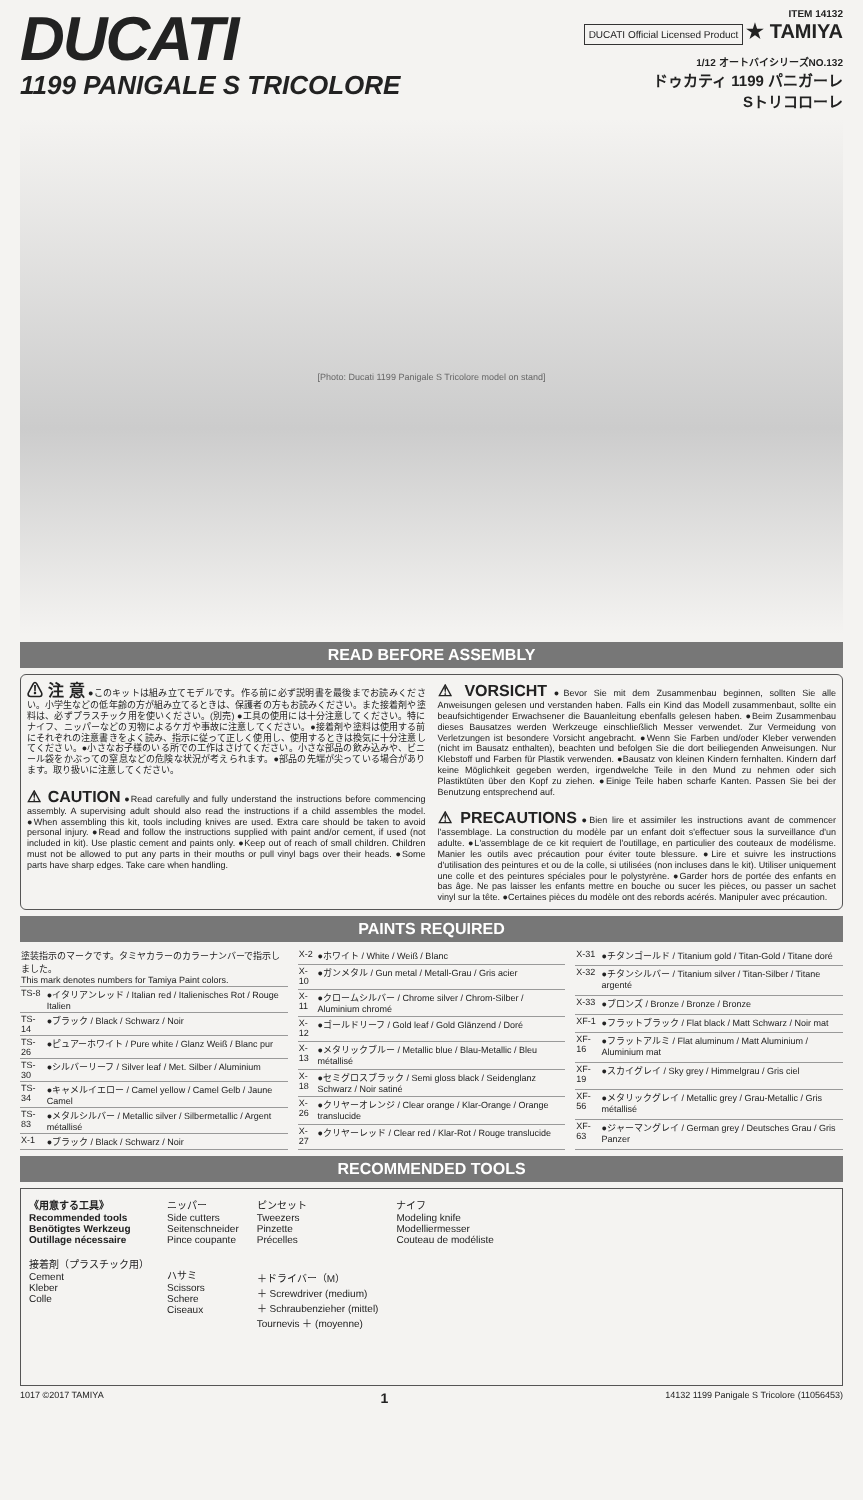DUCATI
1199 PANIGALE S TRICOLORE
ITEM 14132
DUCATI Official Licensed Product ★ TAMIYA
1/12 オートバイシリーズNO.132
ドゥカティ 1199 パニガーレ
Sトリコローレ
[Photo: Ducati 1199 Panigale S Tricolore model on stand]
READ BEFORE ASSEMBLY
⚠ 注 意 ●このキットは組み立てモデルです。作る前に必ず説明書を最後までお読みください。小学生などの低年齢の方が組み立てるときは、保護者の方もお読みください。また接着剤や塗料は、必ずプラスチック用を使いください。(別売) ●工具の使用には十分注意してください。特にナイフ、ニッパーなどの刃物によるケガや事故に注意してください。●接着剤や塗料は使用する前にそれぞれの注意書きをよく読み、指示に従って正しく使用し、使用するときは換気に十分注意してください。●小さなお子様のいる所での工作はさけてください。小さな部品の飲み込みや、ビニール袋をかぶっての窒息などの危険な状況が考えられます。●部品の先端が尖っている場合があります。取り扱いに注意してください。
⚠ CAUTION ●Read carefully and fully understand the instructions before commencing assembly. A supervising adult should also read the instructions if a child assembles the model. ●When assembling this kit, tools including knives are used. Extra care should be taken to avoid personal injury. ●Read and follow the instructions supplied with paint and/or cement, if used (not included in kit). Use plastic cement and paints only. ●Keep out of reach of small children. Children must not be allowed to put any parts in their mouths or pull vinyl bags over their heads. ●Some parts have sharp edges. Take care when handling.
⚠ VORSICHT ●Bevor Sie mit dem Zusammenbau beginnen, sollten Sie alle Anweisungen gelesen und verstanden haben. Falls ein Kind das Modell zusammenbaut, sollte ein beaufsichtigender Erwachsener die Bauanleitung ebenfalls gelesen haben. ●Beim Zusammenbau dieses Bausatzes werden Werkzeuge einschließlich Messer verwendet. Zur Vermeidung von Verletzungen ist besondere Vorsicht angebracht. ●Wenn Sie Farben und/oder Kleber verwenden (nicht im Bausatz enthalten), beachten und befolgen Sie die dort beiliegenden Anweisungen. Nur Klebstoff und Farben für Plastik verwenden. ●Bausatz von kleinen Kindern fernhalten. Kindern darf keine Möglichkeit gegeben werden, irgendwelche Teile in den Mund zu nehmen oder sich Plastiktüten über den Kopf zu ziehen. ●Einige Teile haben scharfe Kanten. Passen Sie bei der Benutzung entsprechend auf.
⚠ PRECAUTIONS ●Bien lire et assimiler les instructions avant de commencer l'assemblage. La construction du modèle par un enfant doit s'effectuer sous la surveillance d'un adulte. ●L'assemblage de ce kit requiert de l'outillage, en particulier des couteaux de modélisme. Manier les outils avec précaution pour éviter toute blessure. ●Lire et suivre les instructions d'utilisation des peintures et ou de la colle, si utilisées (non incluses dans le kit). Utiliser uniquement une colle et des peintures spéciales pour le polystyrène. ●Garder hors de portée des enfants en bas âge. Ne pas laisser les enfants mettre en bouche ou sucer les pièces, ou passer un sachet vinyl sur la tête. ●Certaines pièces du modèle ont des rebords acérés. Manipuler avec précaution.
PAINTS REQUIRED
| 塗装指示のマークです。タミヤカラーのカラーナンバーで指示しました。 This mark denotes numbers for Tamiya Paint colors. | |
| TS-8 | ●イタリアンレッド / Italian red / Italienisches Rot / Rouge Italien |
| TS-14 | ●ブラック / Black / Schwarz / Noir |
| TS-26 | ●ピュアーホワイト / Pure white / Glanz Weiß / Blanc pur |
| TS-30 | ●シルバーリーフ / Silver leaf / Met. Silber / Aluminium |
| TS-34 | ●キャメルイエロー / Camel yellow / Camel Gelb / Jaune Camel |
| TS-83 | ●メタルシルバー / Metallic silver / Silbermetallic / Argent métallisé |
| X-1 | ●ブラック / Black / Schwarz / Noir |
| X-2 | ●ホワイト / White / Weiß / Blanc |
| X-10 | ●ガンメタル / Gun metal / Metall-Grau / Gris acier |
| X-11 | ●クロームシルバー / Chrome silver / Chrom-Silber / Aluminium chromé |
| X-12 | ●ゴールドリーフ / Gold leaf / Gold Glänzend / Doré |
| X-13 | ●メタリックブルー / Metallic blue / Blau-Metallic / Bleu métallisé |
| X-18 | ●セミグロスブラック / Semi gloss black / Seidenglanz Schwarz / Noir satiné |
| X-26 | ●クリヤーオレンジ / Clear orange / Klar-Orange / Orange translucide |
| X-27 | ●クリヤーレッド / Clear red / Klar-Rot / Rouge translucide |
| X-31 | ●チタンゴールド / Titanium gold / Titan-Gold / Titane doré |
| X-32 | ●チタンシルバー / Titanium silver / Titan-Silber / Titane argenté |
| X-33 | ●ブロンズ / Bronze / Bronze / Bronze |
| XF-1 | ●フラットブラック / Flat black / Matt Schwarz / Noir mat |
| XF-16 | ●フラットアルミ / Flat aluminum / Matt Aluminium / Aluminium mat |
| XF-19 | ●スカイグレイ / Sky grey / Himmelgrau / Gris ciel |
| XF-56 | ●メタリックグレイ / Metallic grey / Grau-Metallic / Gris métallisé |
| XF-63 | ●ジャーマングレイ / German grey / Deutsches Grau / Gris Panzer |
RECOMMENDED TOOLS
《用意する工具》
Recommended tools
Benötigtes Werkzeug
Outillage nécessaire
接着剤（プラスチック用）
Cement
Kleber
Colle
ニッパー
Side cutters
Seitenschneider
Pince coupante
ハサミ
Scissors
Schere
Ciseaux
ピンセット
Tweezers
Pinzette
Précelles
＋ドライバー（M）
＋ Screwdriver (medium)
＋ Schraubenzieher (mittel)
Tournevis ＋ (moyenne)
ナイフ
Modeling knife
Modelliermesser
Couteau de modéliste
1017 ©2017 TAMIYA 1 14132 1199 Panigale S Tricolore (11056453)